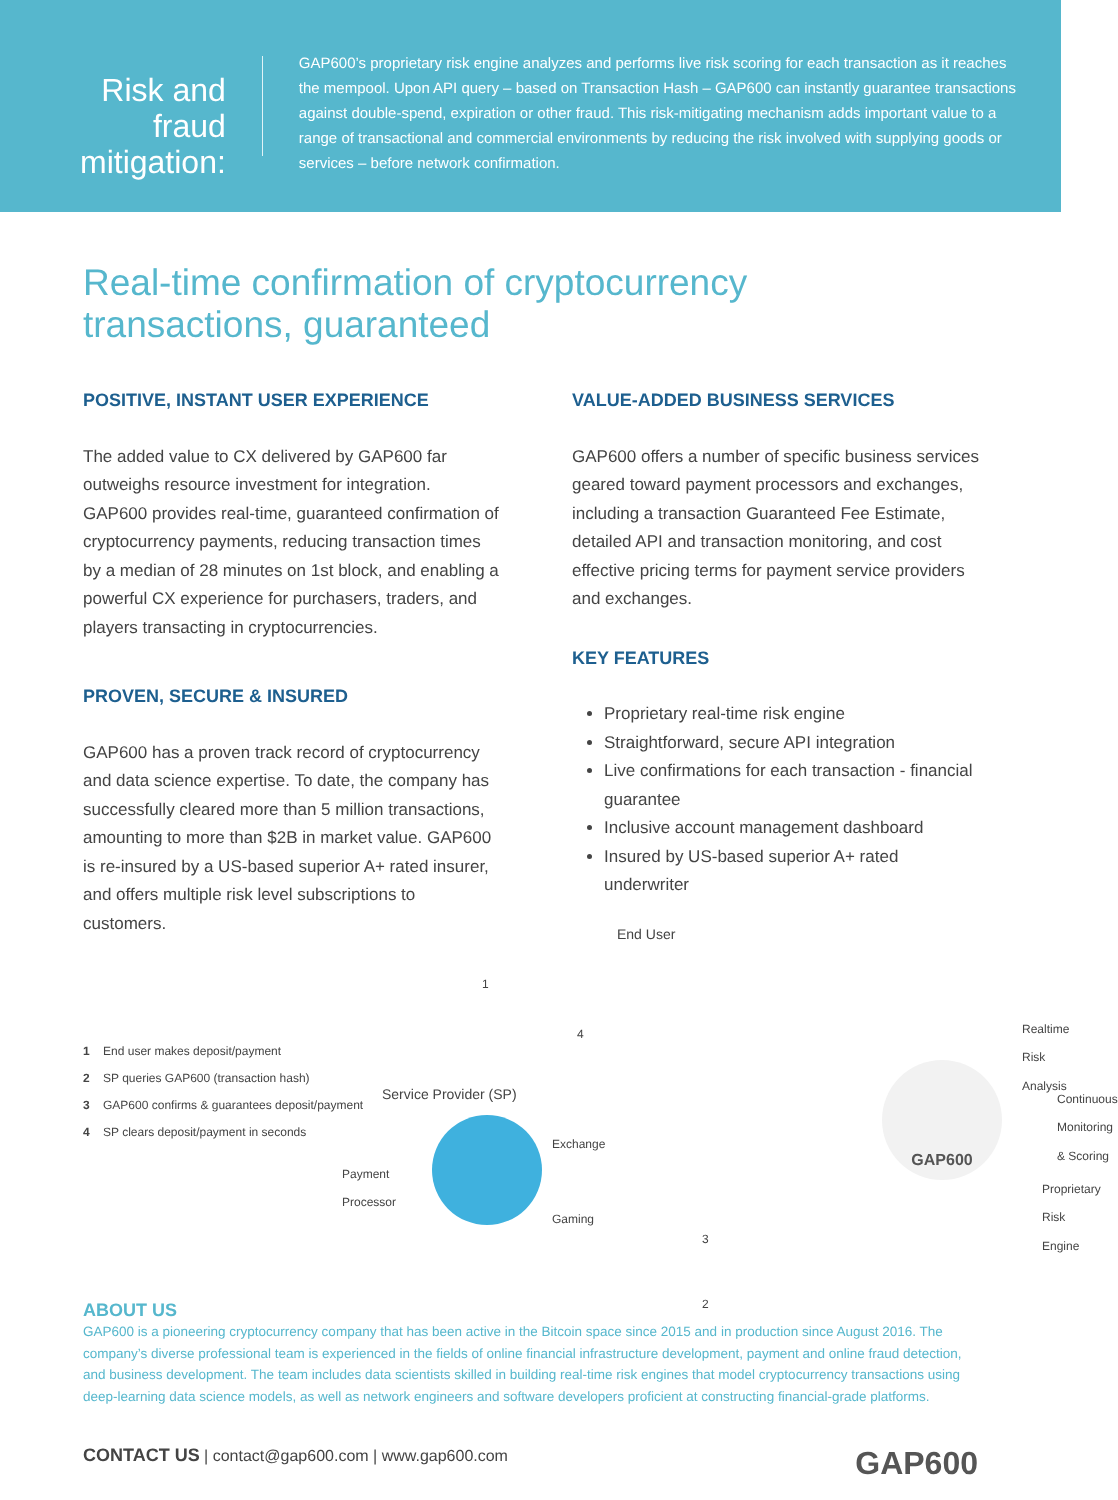Risk and fraud mitigation:
GAP600’s proprietary risk engine analyzes and performs live risk scoring for each transaction as it reaches the mempool. Upon API query – based on Transaction Hash – GAP600 can instantly guarantee transactions against double-spend, expiration or other fraud. This risk-mitigating mechanism adds important value to a range of transactional and commercial environments by reducing the risk involved with supplying goods or services – before network confirmation.
Real-time confirmation of cryptocurrency
transactions, guaranteed
POSITIVE, INSTANT USER EXPERIENCE
The added value to CX delivered by GAP600 far outweighs resource investment for integration. GAP600 provides real-time, guaranteed confirmation of cryptocurrency payments, reducing transaction times by a median of 28 minutes on 1st block, and enabling a powerful CX experience for purchasers, traders, and players transacting in cryptocurrencies.
PROVEN, SECURE & INSURED
GAP600 has a proven track record of cryptocurrency and data science expertise. To date, the company has successfully cleared more than 5 million transactions, amounting to more than $2B in market value. GAP600 is re-insured by a US-based superior A+ rated insurer, and offers multiple risk level subscriptions to customers.
1 End user makes deposit/payment
2 SP queries GAP600 (transaction hash)
3 GAP600 confirms & guarantees deposit/payment
4 SP clears deposit/payment in seconds
VALUE-ADDED BUSINESS SERVICES
GAP600 offers a number of specific business services geared toward payment processors and exchanges, including a transaction Guaranteed Fee Estimate, detailed API and transaction monitoring, and cost effective pricing terms for payment service providers and exchanges.
KEY FEATURES
Proprietary real-time risk engine
Straightforward, secure API integration
Live confirmations for each transaction - financial guarantee
Inclusive account management dashboard
Insured by US-based superior A+ rated underwriter
End User
1
4
Service Provider (SP)
Payment
Processor
Exchange
Gaming
GAP600
Realtime
Risk Analysis
Continuous
Monitoring
& Scoring
Proprietary
Risk Engine
3
2
ABOUT US
GAP600 is a pioneering cryptocurrency company that has been active in the Bitcoin space since 2015 and in production since August 2016. The company’s diverse professional team is experienced in the fields of online financial infrastructure development, payment and online fraud detection, and business development. The team includes data scientists skilled in building real-time risk engines that model cryptocurrency transactions using deep-learning data science models, as well as network engineers and software developers proficient at constructing financial-grade platforms.
CONTACT US | contact@gap600.com | www.gap600.com GAP600